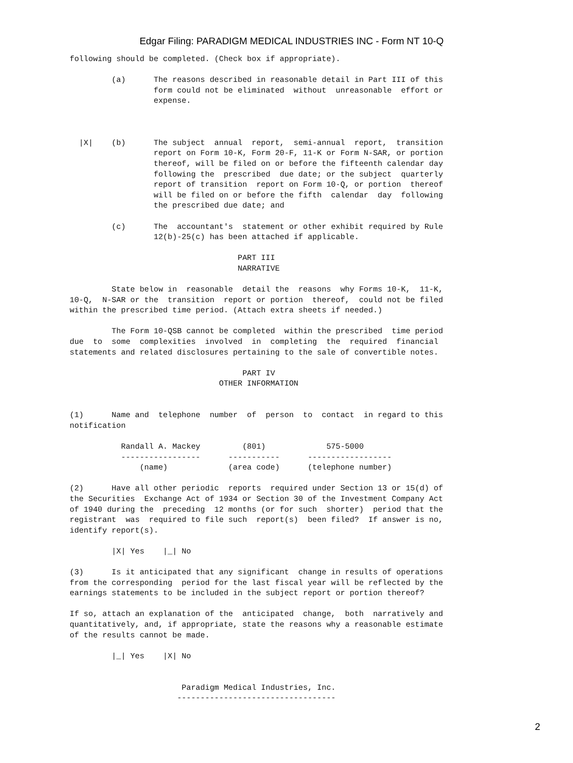Edgar Filing: PARADIGM MEDICAL INDUSTRIES INC - Form NT 10-Q
following should be completed. (Check box if appropriate).

         (a)      The reasons described in reasonable detail in Part III of this
                  form could not be eliminated  without  unreasonable  effort or
                  expense.



  |X|    (b)      The subject  annual  report,  semi-annual  report,  transition
                  report on Form 10-K, Form 20-F, 11-K or Form N-SAR, or portion
                  thereof, will be filed on or before the fifteenth calendar day
                  following the  prescribed  due date; or the subject  quarterly
                  report of transition  report on Form 10-Q, or portion  thereof
                  will be filed on or before the fifth  calendar  day  following
                  the prescribed due date; and

         (c)      The  accountant's  statement or other exhibit required by Rule
                  12(b)-25(c) has been attached if applicable.

                                    PART III
                                    NARRATIVE

         State below in  reasonable  detail the  reasons  why Forms 10-K,  11-K,
10-Q,  N-SAR or the  transition  report or portion  thereof,  could not be filed
within the prescribed time period. (Attach extra sheets if needed.)

         The Form 10-QSB cannot be completed  within the prescribed  time period
due  to  some  complexities  involved  in  completing  the  required  financial
statements and related disclosures pertaining to the sale of convertible notes.

                                     PART IV
                                OTHER INFORMATION


(1)      Name and  telephone  number  of  person  to  contact  in regard to this
notification

           Randall A. Mackey         (801)             575-5000
           -----------------      -----------      ------------------
               (name)             (area code)      (telephone number)

(2)      Have all other periodic  reports  required under Section 13 or 15(d) of
the Securities  Exchange Act of 1934 or Section 30 of the Investment Company Act
of 1940 during the  preceding  12 months (or for such  shorter)  period that the
registrant  was  required to file such  report(s)  been filed?  If answer is no,
identify report(s).

         |X| Yes    |_| No

(3)      Is it anticipated that any significant  change in results of operations
from the corresponding  period for the last fiscal year will be reflected by the
earnings statements to be included in the subject report or portion thereof?

If so, attach an explanation of the  anticipated  change,  both  narratively and
quantitatively, and, if appropriate, state the reasons why a reasonable estimate
of the results cannot be made.

         |_| Yes    |X| No


                        Paradigm Medical Industries, Inc.
                       ----------------------------------
2